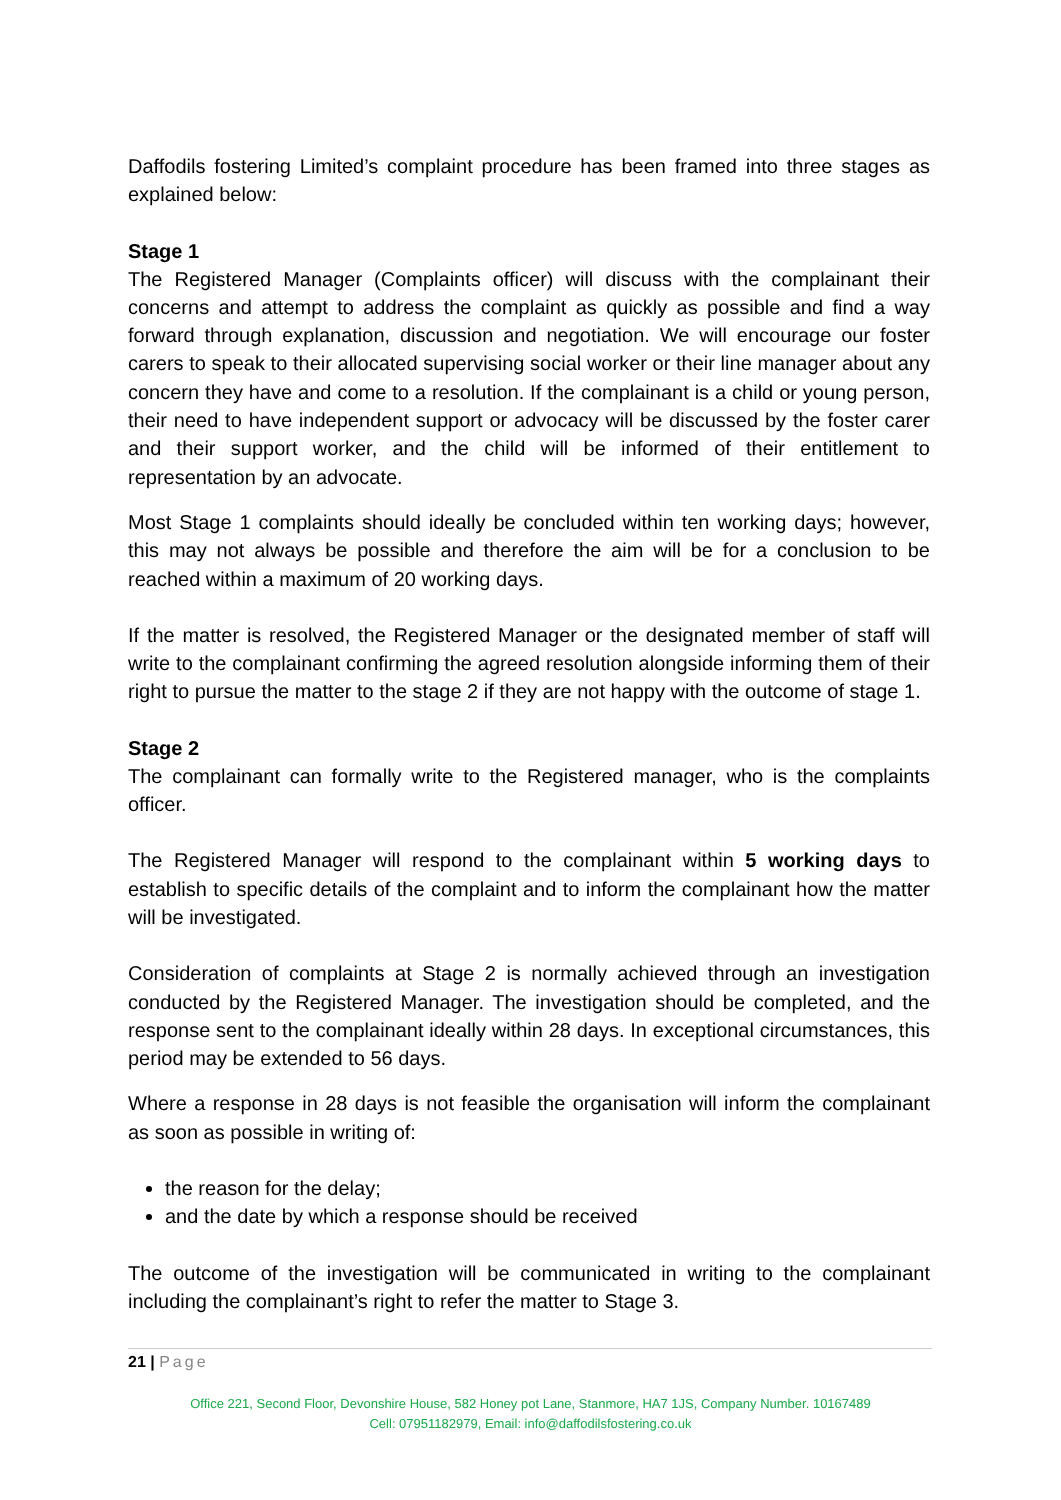Daffodils fostering Limited’s complaint procedure has been framed into three stages as explained below:
Stage 1
The Registered Manager (Complaints officer) will discuss with the complainant their concerns and attempt to address the complaint as quickly as possible and find a way forward through explanation, discussion and negotiation. We will encourage our foster carers to speak to their allocated supervising social worker or their line manager about any concern they have and come to a resolution. If the complainant is a child or young person, their need to have independent support or advocacy will be discussed by the foster carer and their support worker, and the child will be informed of their entitlement to representation by an advocate.
Most Stage 1 complaints should ideally be concluded within ten working days; however, this may not always be possible and therefore the aim will be for a conclusion to be reached within a maximum of 20 working days.
If the matter is resolved, the Registered Manager or the designated member of staff will write to the complainant confirming the agreed resolution alongside informing them of their right to pursue the matter to the stage 2 if they are not happy with the outcome of stage 1.
Stage 2
The complainant can formally write to the Registered manager, who is the complaints officer.
The Registered Manager will respond to the complainant within 5 working days to establish to specific details of the complaint and to inform the complainant how the matter will be investigated.
Consideration of complaints at Stage 2 is normally achieved through an investigation conducted by the Registered Manager. The investigation should be completed, and the response sent to the complainant ideally within 28 days. In exceptional circumstances, this period may be extended to 56 days.
Where a response in 28 days is not feasible the organisation will inform the complainant as soon as possible in writing of:
the reason for the delay;
and the date by which a response should be received
The outcome of the investigation will be communicated in writing to the complainant including the complainant’s right to refer the matter to Stage 3.
21 | Page
Office 221, Second Floor, Devonshire House, 582 Honey pot Lane, Stanmore, HA7 1JS, Company Number. 10167489
Cell: 07951182979, Email: info@daffodilsfostering.co.uk